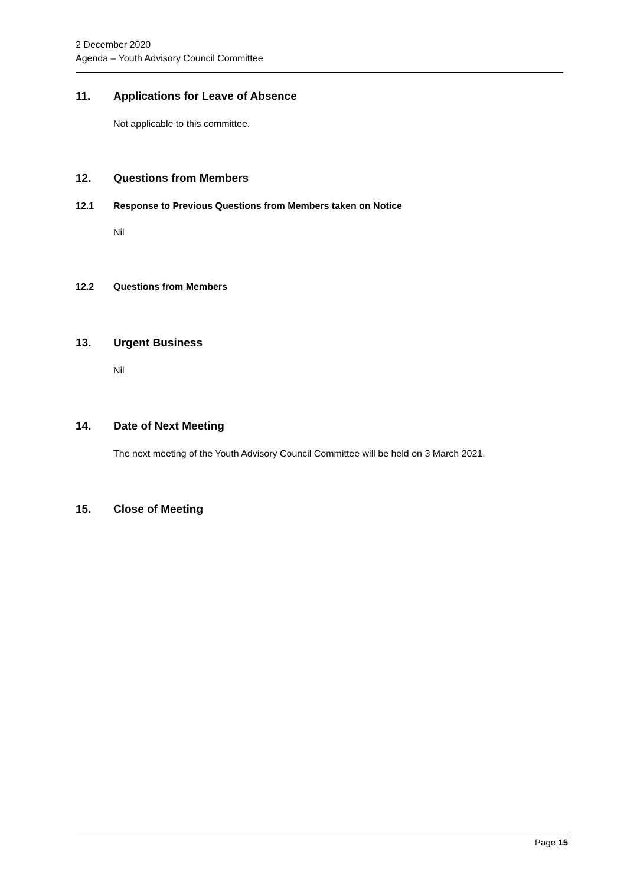2 December 2020
Agenda – Youth Advisory Council Committee
11. Applications for Leave of Absence
Not applicable to this committee.
12. Questions from Members
12.1 Response to Previous Questions from Members taken on Notice
Nil
12.2 Questions from Members
13. Urgent Business
Nil
14. Date of Next Meeting
The next meeting of the Youth Advisory Council Committee will be held on 3 March 2021.
15. Close of Meeting
Page 15